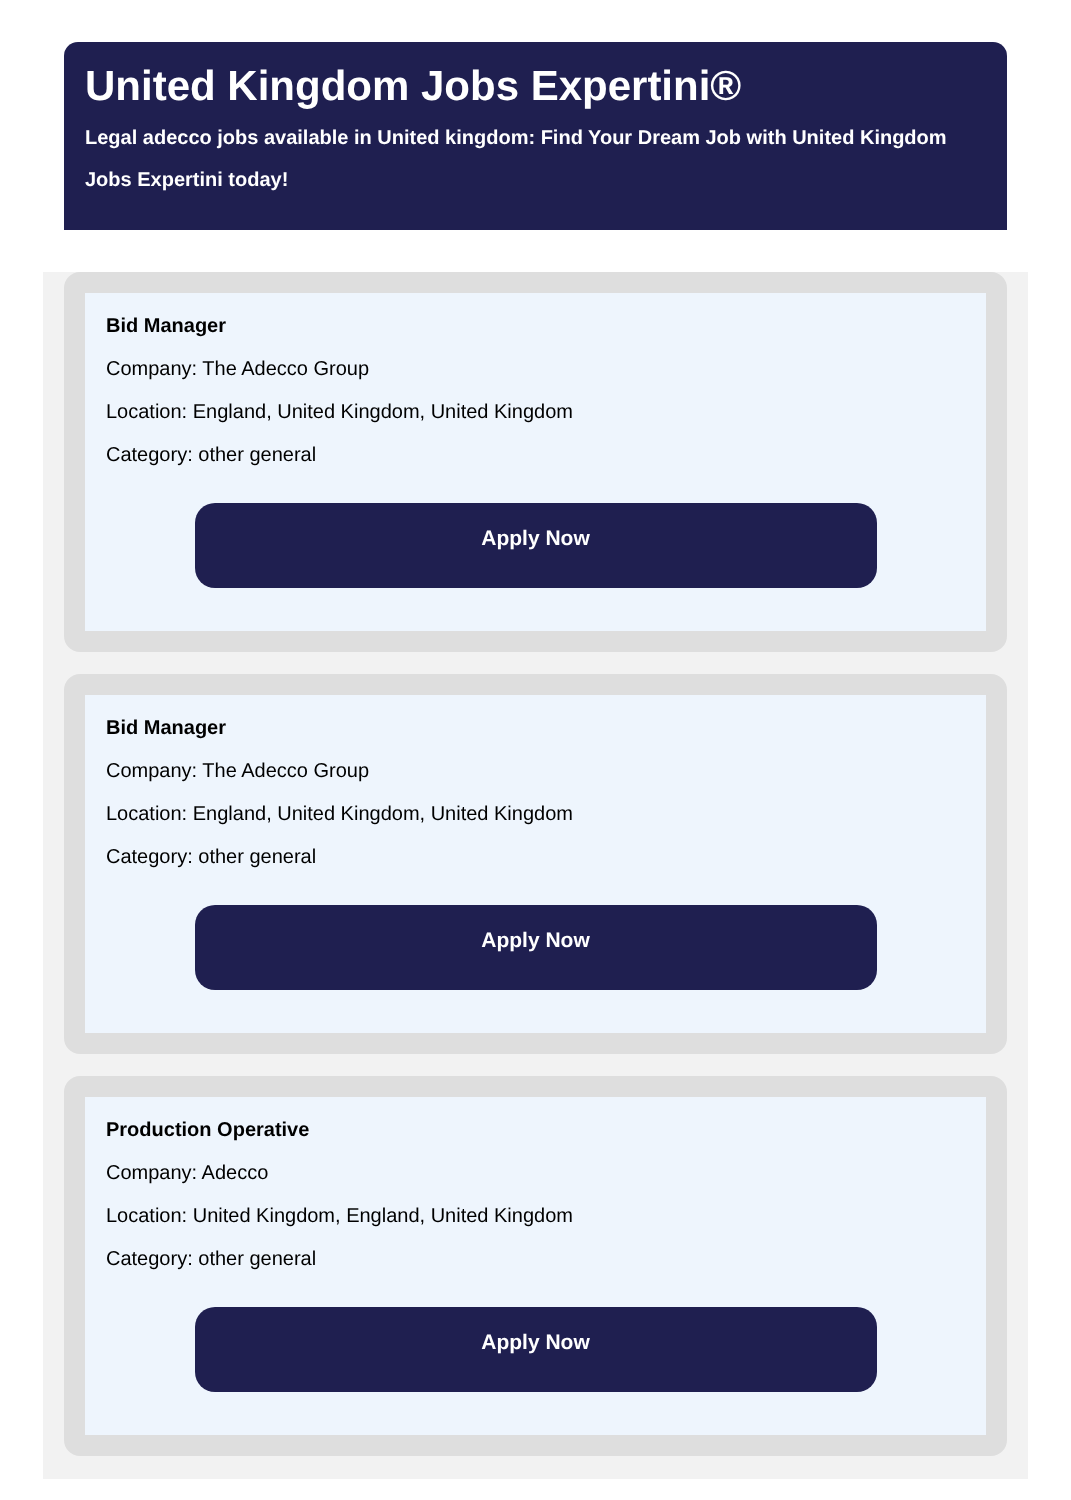United Kingdom Jobs Expertini®
Legal adecco jobs available in United kingdom: Find Your Dream Job with United Kingdom Jobs Expertini today!
Bid Manager
Company: The Adecco Group
Location: England, United Kingdom, United Kingdom
Category: other general
Apply Now
Bid Manager
Company: The Adecco Group
Location: England, United Kingdom, United Kingdom
Category: other general
Apply Now
Production Operative
Company: Adecco
Location: United Kingdom, England, United Kingdom
Category: other general
Apply Now